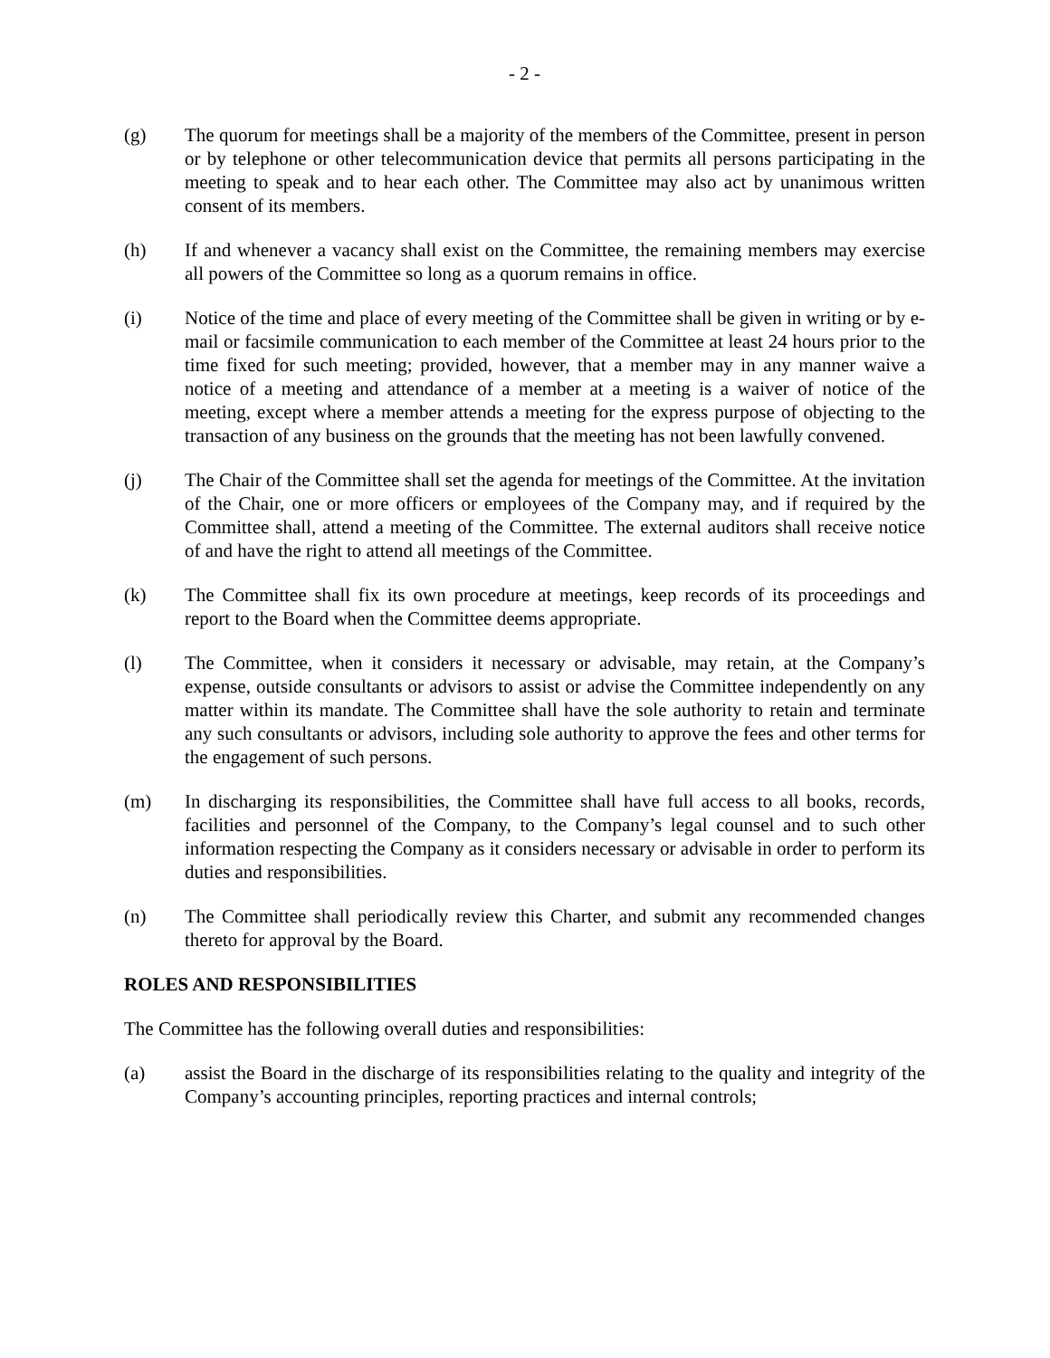- 2 -
(g) The quorum for meetings shall be a majority of the members of the Committee, present in person or by telephone or other telecommunication device that permits all persons participating in the meeting to speak and to hear each other. The Committee may also act by unanimous written consent of its members.
(h) If and whenever a vacancy shall exist on the Committee, the remaining members may exercise all powers of the Committee so long as a quorum remains in office.
(i) Notice of the time and place of every meeting of the Committee shall be given in writing or by e-mail or facsimile communication to each member of the Committee at least 24 hours prior to the time fixed for such meeting; provided, however, that a member may in any manner waive a notice of a meeting and attendance of a member at a meeting is a waiver of notice of the meeting, except where a member attends a meeting for the express purpose of objecting to the transaction of any business on the grounds that the meeting has not been lawfully convened.
(j) The Chair of the Committee shall set the agenda for meetings of the Committee. At the invitation of the Chair, one or more officers or employees of the Company may, and if required by the Committee shall, attend a meeting of the Committee. The external auditors shall receive notice of and have the right to attend all meetings of the Committee.
(k) The Committee shall fix its own procedure at meetings, keep records of its proceedings and report to the Board when the Committee deems appropriate.
(l) The Committee, when it considers it necessary or advisable, may retain, at the Company’s expense, outside consultants or advisors to assist or advise the Committee independently on any matter within its mandate. The Committee shall have the sole authority to retain and terminate any such consultants or advisors, including sole authority to approve the fees and other terms for the engagement of such persons.
(m) In discharging its responsibilities, the Committee shall have full access to all books, records, facilities and personnel of the Company, to the Company’s legal counsel and to such other information respecting the Company as it considers necessary or advisable in order to perform its duties and responsibilities.
(n) The Committee shall periodically review this Charter, and submit any recommended changes thereto for approval by the Board.
ROLES AND RESPONSIBILITIES
The Committee has the following overall duties and responsibilities:
(a) assist the Board in the discharge of its responsibilities relating to the quality and integrity of the Company’s accounting principles, reporting practices and internal controls;